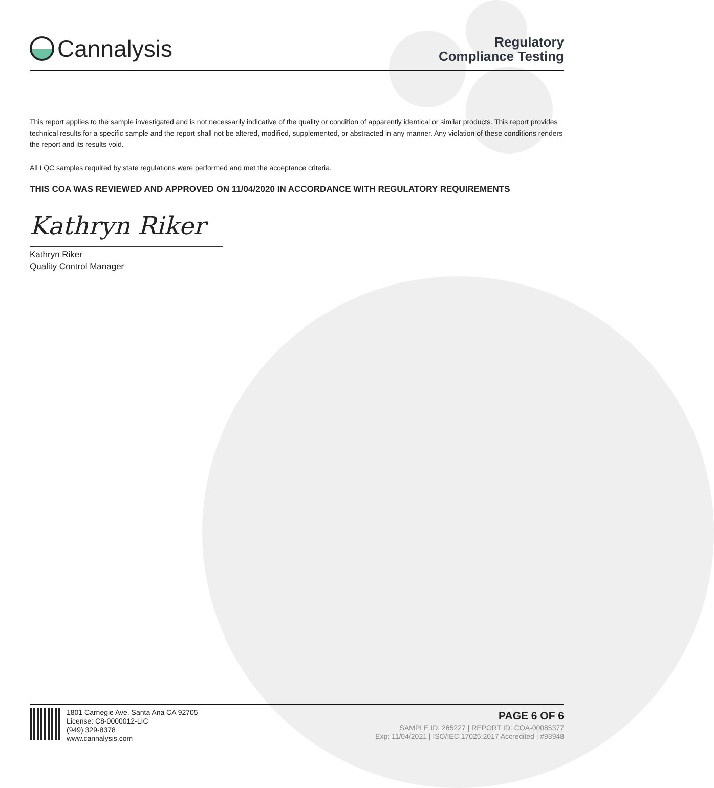Cannalysis
Regulatory
Compliance Testing
This report applies to the sample investigated and is not necessarily indicative of the quality or condition of apparently identical or similar products. This report provides technical results for a specific sample and the report shall not be altered, modified, supplemented, or abstracted in any manner. Any violation of these conditions renders the report and its results void.
All LQC samples required by state regulations were performed and met the acceptance criteria.
THIS COA WAS REVIEWED AND APPROVED ON 11/04/2020 IN ACCORDANCE WITH REGULATORY REQUIREMENTS
Kathryn Riker
Kathryn Riker
Quality Control Manager
1801 Carnegie Ave, Santa Ana CA 92705
License: C8-0000012-LIC
(949) 329-8378
www.cannalysis.com
PAGE 6 OF 6
SAMPLE ID: 265227 | REPORT ID: COA-00085377
Exp: 11/04/2021 | ISO/IEC 17025:2017 Accredited | #93948